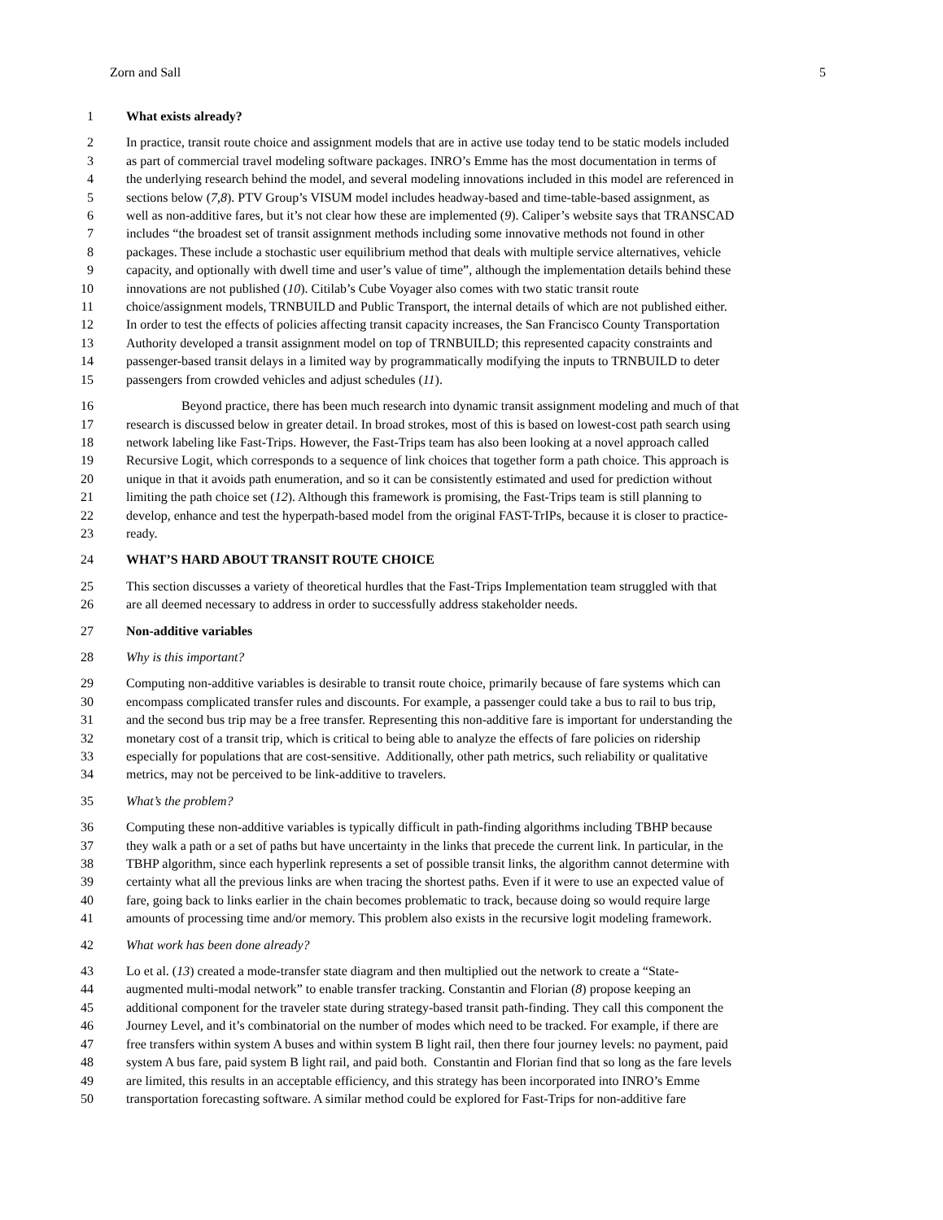Zorn and Sall 5
1 What exists already?
2 In practice, transit route choice and assignment models that are in active use today tend to be static models included
3 as part of commercial travel modeling software packages. INRO’s Emme has the most documentation in terms of
4 the underlying research behind the model, and several modeling innovations included in this model are referenced in
5 sections below (7, 8). PTV Group’s VISUM model includes headway-based and time-table-based assignment, as
6 well as non-additive fares, but it’s not clear how these are implemented (9). Caliper’s website says that TRANSCAD
7 includes “the broadest set of transit assignment methods including some innovative methods not found in other
8 packages. These include a stochastic user equilibrium method that deals with multiple service alternatives, vehicle
9 capacity, and optionally with dwell time and user’s value of time”, although the implementation details behind these
10 innovations are not published (10). Citilab’s Cube Voyager also comes with two static transit route
11 choice/assignment models, TRNBUILD and Public Transport, the internal details of which are not published either.
12 In order to test the effects of policies affecting transit capacity increases, the San Francisco County Transportation
13 Authority developed a transit assignment model on top of TRNBUILD; this represented capacity constraints and
14 passenger-based transit delays in a limited way by programmatically modifying the inputs to TRNBUILD to deter
15 passengers from crowded vehicles and adjust schedules (11).
16 Beyond practice, there has been much research into dynamic transit assignment modeling and much of that
17 research is discussed below in greater detail. In broad strokes, most of this is based on lowest-cost path search using
18 network labeling like Fast-Trips. However, the Fast-Trips team has also been looking at a novel approach called
19 Recursive Logit, which corresponds to a sequence of link choices that together form a path choice. This approach is
20 unique in that it avoids path enumeration, and so it can be consistently estimated and used for prediction without
21 limiting the path choice set (12). Although this framework is promising, the Fast-Trips team is still planning to
22 develop, enhance and test the hyperpath-based model from the original FAST-TrIPs, because it is closer to practice-
23 ready.
24 WHAT’S HARD ABOUT TRANSIT ROUTE CHOICE
25 This section discusses a variety of theoretical hurdles that the Fast-Trips Implementation team struggled with that
26 are all deemed necessary to address in order to successfully address stakeholder needs.
27 Non-additive variables
28 Why is this important?
29 Computing non-additive variables is desirable to transit route choice, primarily because of fare systems which can
30 encompass complicated transfer rules and discounts. For example, a passenger could take a bus to rail to bus trip,
31 and the second bus trip may be a free transfer. Representing this non-additive fare is important for understanding the
32 monetary cost of a transit trip, which is critical to being able to analyze the effects of fare policies on ridership
33 especially for populations that are cost-sensitive. Additionally, other path metrics, such reliability or qualitative
34 metrics, may not be perceived to be link-additive to travelers.
35 What’s the problem?
36 Computing these non-additive variables is typically difficult in path-finding algorithms including TBHP because
37 they walk a path or a set of paths but have uncertainty in the links that precede the current link. In particular, in the
38 TBHP algorithm, since each hyperlink represents a set of possible transit links, the algorithm cannot determine with
39 certainty what all the previous links are when tracing the shortest paths. Even if it were to use an expected value of
40 fare, going back to links earlier in the chain becomes problematic to track, because doing so would require large
41 amounts of processing time and/or memory. This problem also exists in the recursive logit modeling framework.
42 What work has been done already?
43 Lo et al. (13) created a mode-transfer state diagram and then multiplied out the network to create a “State-
44 augmented multi-modal network” to enable transfer tracking. Constantin and Florian (8) propose keeping an
45 additional component for the traveler state during strategy-based transit path-finding. They call this component the
46 Journey Level, and it’s combinatorial on the number of modes which need to be tracked. For example, if there are
47 free transfers within system A buses and within system B light rail, then there four journey levels: no payment, paid
48 system A bus fare, paid system B light rail, and paid both. Constantin and Florian find that so long as the fare levels
49 are limited, this results in an acceptable efficiency, and this strategy has been incorporated into INRO’s Emme
50 transportation forecasting software. A similar method could be explored for Fast-Trips for non-additive fare